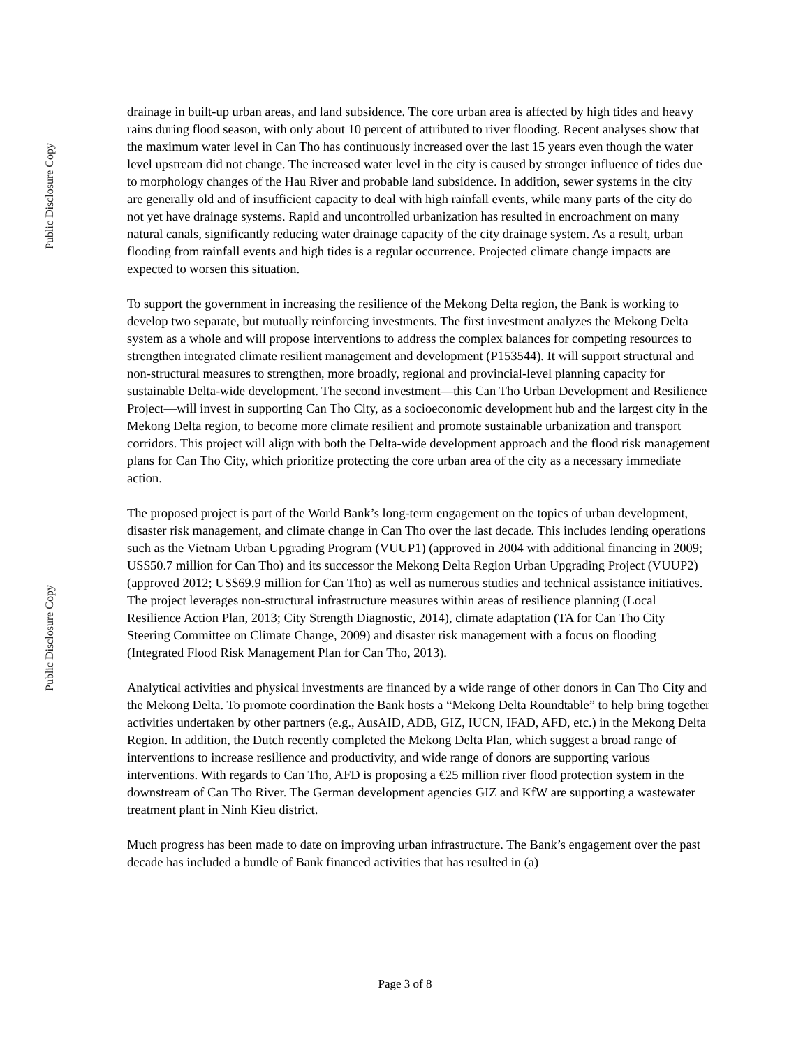Public Disclosure Copy
Public Disclosure Copy
drainage in built-up urban areas, and land subsidence. The core urban area is affected by high tides and heavy rains during flood season, with only about 10 percent of attributed to river flooding. Recent analyses show that the maximum water level in Can Tho has continuously increased over the last 15 years even though the water level upstream did not change. The increased water level in the city is caused by stronger influence of tides due to morphology changes of the Hau River and probable land subsidence. In addition, sewer systems in the city are generally old and of insufficient capacity to deal with high rainfall events, while many parts of the city do not yet have drainage systems. Rapid and uncontrolled urbanization has resulted in encroachment on many natural canals, significantly reducing water drainage capacity of the city drainage system. As a result, urban flooding from rainfall events and high tides is a regular occurrence. Projected climate change impacts are expected to worsen this situation.
To support the government in increasing the resilience of the Mekong Delta region, the Bank is working to develop two separate, but mutually reinforcing investments. The first investment analyzes the Mekong Delta system as a whole and will propose interventions to address the complex balances for competing resources to strengthen integrated climate resilient management and development (P153544). It will support structural and non-structural measures to strengthen, more broadly, regional and provincial-level planning capacity for sustainable Delta-wide development. The second investment—this Can Tho Urban Development and Resilience Project—will invest in supporting Can Tho City, as a socioeconomic development hub and the largest city in the Mekong Delta region, to become more climate resilient and promote sustainable urbanization and transport corridors. This project will align with both the Delta-wide development approach and the flood risk management plans for Can Tho City, which prioritize protecting the core urban area of the city as a necessary immediate action.
The proposed project is part of the World Bank’s long-term engagement on the topics of urban development, disaster risk management, and climate change in Can Tho over the last decade. This includes lending operations such as the Vietnam Urban Upgrading Program (VUUP1) (approved in 2004 with additional financing in 2009; US$50.7 million for Can Tho) and its successor the Mekong Delta Region Urban Upgrading Project (VUUP2) (approved 2012; US$69.9 million for Can Tho) as well as numerous studies and technical assistance initiatives. The project leverages non-structural infrastructure measures within areas of resilience planning (Local Resilience Action Plan, 2013; City Strength Diagnostic, 2014), climate adaptation (TA for Can Tho City Steering Committee on Climate Change, 2009) and disaster risk management with a focus on flooding (Integrated Flood Risk Management Plan for Can Tho, 2013).
Analytical activities and physical investments are financed by a wide range of other donors in Can Tho City and the Mekong Delta. To promote coordination the Bank hosts a “Mekong Delta Roundtable” to help bring together activities undertaken by other partners (e.g., AusAID, ADB, GIZ, IUCN, IFAD, AFD, etc.) in the Mekong Delta Region. In addition, the Dutch recently completed the Mekong Delta Plan, which suggest a broad range of interventions to increase resilience and productivity, and wide range of donors are supporting various interventions. With regards to Can Tho, AFD is proposing a €25 million river flood protection system in the downstream of Can Tho River. The German development agencies GIZ and KfW are supporting a wastewater treatment plant in Ninh Kieu district.
Much progress has been made to date on improving urban infrastructure. The Bank’s engagement over the past decade has included a bundle of Bank financed activities that has resulted in (a)
Page 3 of 8